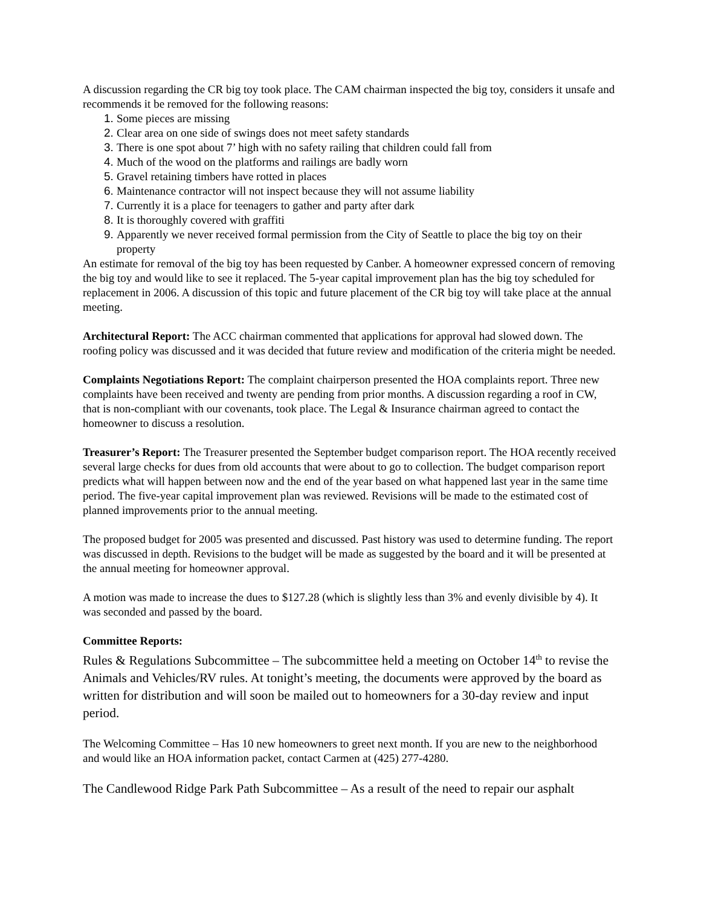A discussion regarding the CR big toy took place. The CAM chairman inspected the big toy, considers it unsafe and recommends it be removed for the following reasons:
Some pieces are missing
Clear area on one side of swings does not meet safety standards
There is one spot about 7’ high with no safety railing that children could fall from
Much of the wood on the platforms and railings are badly worn
Gravel retaining timbers have rotted in places
Maintenance contractor will not inspect because they will not assume liability
Currently it is a place for teenagers to gather and party after dark
It is thoroughly covered with graffiti
Apparently we never received formal permission from the City of Seattle to place the big toy on their property
An estimate for removal of the big toy has been requested by Canber. A homeowner expressed concern of removing the big toy and would like to see it replaced. The 5-year capital improvement plan has the big toy scheduled for replacement in 2006. A discussion of this topic and future placement of the CR big toy will take place at the annual meeting.
Architectural Report: The ACC chairman commented that applications for approval had slowed down. The roofing policy was discussed and it was decided that future review and modification of the criteria might be needed.
Complaints Negotiations Report: The complaint chairperson presented the HOA complaints report. Three new complaints have been received and twenty are pending from prior months. A discussion regarding a roof in CW, that is non-compliant with our covenants, took place. The Legal & Insurance chairman agreed to contact the homeowner to discuss a resolution.
Treasurer’s Report: The Treasurer presented the September budget comparison report. The HOA recently received several large checks for dues from old accounts that were about to go to collection. The budget comparison report predicts what will happen between now and the end of the year based on what happened last year in the same time period. The five-year capital improvement plan was reviewed. Revisions will be made to the estimated cost of planned improvements prior to the annual meeting.
The proposed budget for 2005 was presented and discussed. Past history was used to determine funding. The report was discussed in depth. Revisions to the budget will be made as suggested by the board and it will be presented at the annual meeting for homeowner approval.
A motion was made to increase the dues to $127.28 (which is slightly less than 3% and evenly divisible by 4). It was seconded and passed by the board.
Committee Reports:
Rules & Regulations Subcommittee – The subcommittee held a meeting on October 14<sup>th</sup> to revise the Animals and Vehicles/RV rules. At tonight’s meeting, the documents were approved by the board as written for distribution and will soon be mailed out to homeowners for a 30-day review and input period.
The Welcoming Committee – Has 10 new homeowners to greet next month. If you are new to the neighborhood and would like an HOA information packet, contact Carmen at (425) 277-4280.
The Candlewood Ridge Park Path Subcommittee – As a result of the need to repair our asphalt